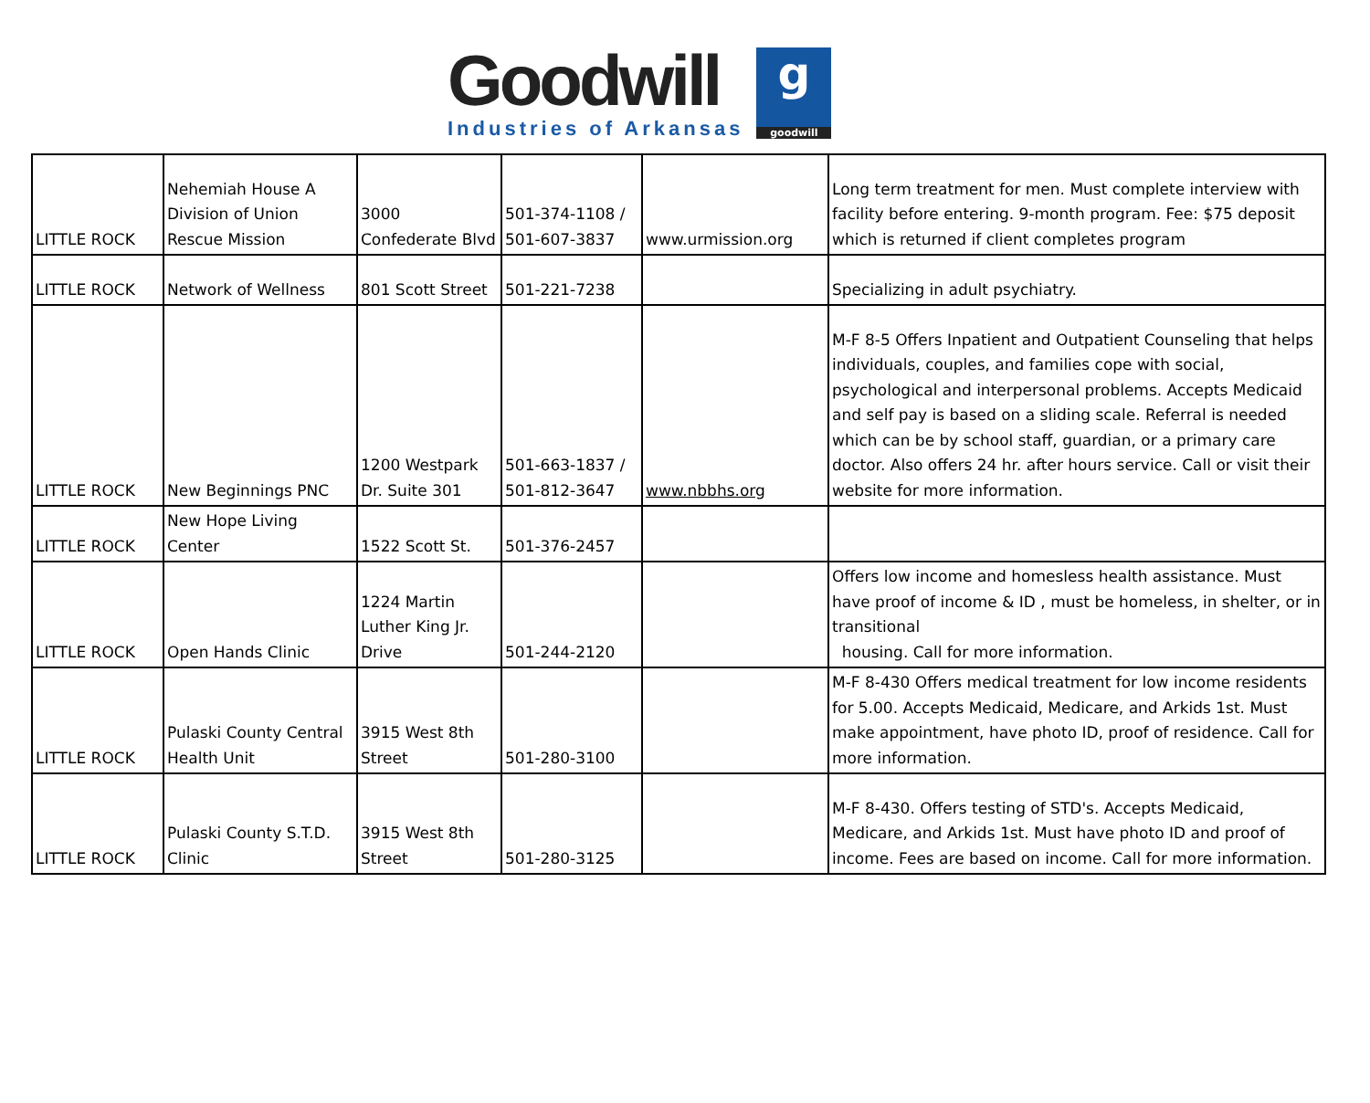Goodwill
Industries of Arkansas
g
goodwill
| LITTLE ROCK | Nehemiah House A Division of Union Rescue Mission | 3000 Confederate Blvd | 501-374-1108 / 501-607-3837 | www.urmission.org | Long term treatment for men. Must complete interview with facility before entering. 9-month program. Fee: $75 deposit which is returned if client completes program |
| LITTLE ROCK | Network of Wellness | 801 Scott Street | 501-221-7238 | | Specializing in adult psychiatry. |
| LITTLE ROCK | New Beginnings PNC | 1200 Westpark Dr. Suite 301 | 501-663-1837 / 501-812-3647 | www.nbbhs.org | M-F 8-5 Offers Inpatient and Outpatient Counseling that helps individuals, couples, and families cope with social, psychological and interpersonal problems. Accepts Medicaid and self pay is based on a sliding scale. Referral is needed which can be by school staff, guardian, or a primary care doctor. Also offers 24 hr. after hours service. Call or visit their website for more information. |
| LITTLE ROCK | New Hope Living Center | 1522 Scott St. | 501-376-2457 | | |
| LITTLE ROCK | Open Hands Clinic | 1224 Martin Luther King Jr. Drive | 501-244-2120 | | Offers low income and homesless health assistance. Must have proof of income & ID , must be homeless, in shelter, or in transitional housing. Call for more information. |
| LITTLE ROCK | Pulaski County Central Health Unit | 3915 West 8th Street | 501-280-3100 | | M-F 8-430 Offers medical treatment for low income residents for 5.00. Accepts Medicaid, Medicare, and Arkids 1st. Must make appointment, have photo ID, proof of residence. Call for more information. |
| LITTLE ROCK | Pulaski County S.T.D. Clinic | 3915 West 8th Street | 501-280-3125 | | M-F 8-430. Offers testing of STD's. Accepts Medicaid, Medicare, and Arkids 1st. Must have photo ID and proof of income. Fees are based on income. Call for more information. |